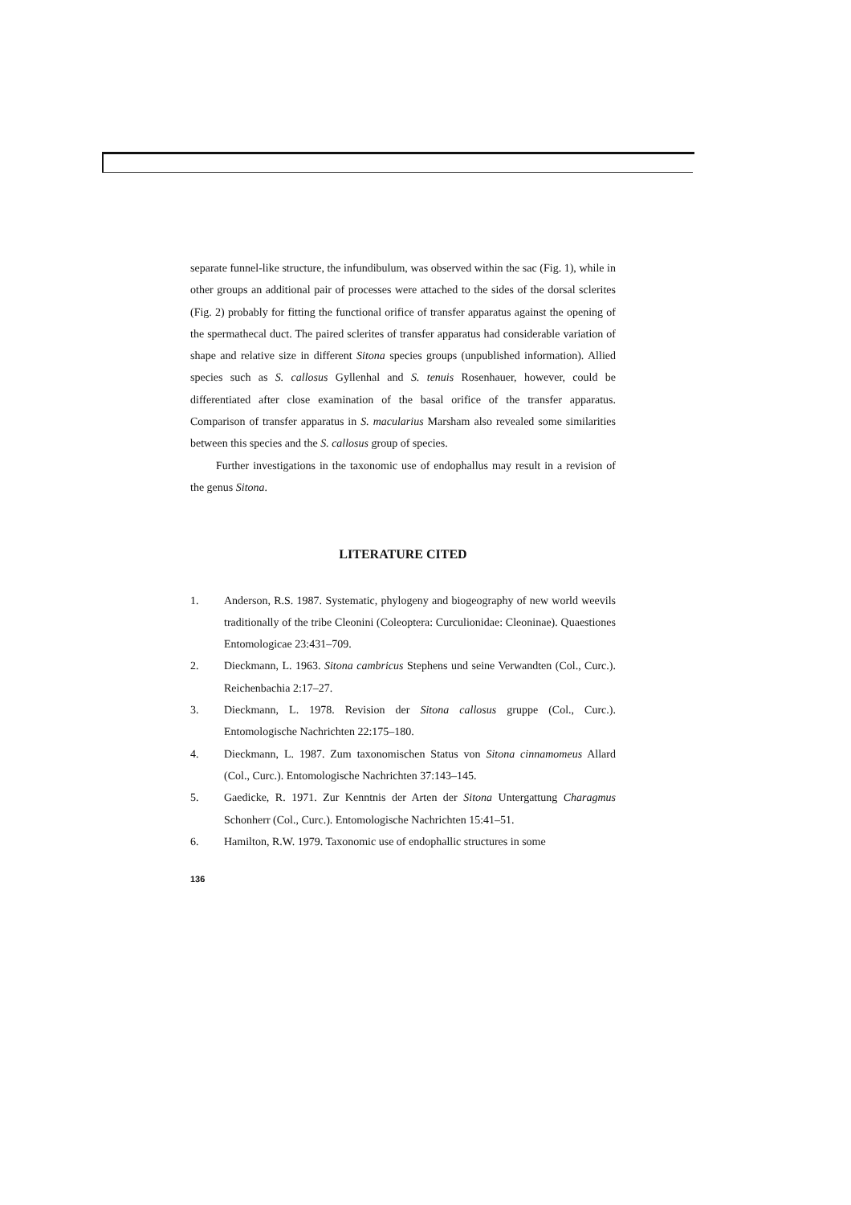separate funnel-like structure, the infundibulum, was observed within the sac (Fig. 1), while in other groups an additional pair of processes were attached to the sides of the dorsal sclerites (Fig. 2) probably for fitting the functional orifice of transfer apparatus against the opening of the spermathecal duct. The paired sclerites of transfer apparatus had considerable variation of shape and relative size in different Sitona species groups (unpublished information). Allied species such as S. callosus Gyllenhal and S. tenuis Rosenhauer, however, could be differentiated after close examination of the basal orifice of the transfer apparatus. Comparison of transfer apparatus in S. macularius Marsham also revealed some similarities between this species and the S. callosus group of species.
Further investigations in the taxonomic use of endophallus may result in a revision of the genus Sitona.
LITERATURE CITED
1. Anderson, R.S. 1987. Systematic, phylogeny and biogeography of new world weevils traditionally of the tribe Cleonini (Coleoptera: Curculionidae: Cleoninae). Quaestiones Entomologicae 23:431–709.
2. Dieckmann, L. 1963. Sitona cambricus Stephens und seine Verwandten (Col., Curc.). Reichenbachia 2:17–27.
3. Dieckmann, L. 1978. Revision der Sitona callosus gruppe (Col., Curc.). Entomologische Nachrichten 22:175–180.
4. Dieckmann, L. 1987. Zum taxonomischen Status von Sitona cinnamomeus Allard (Col., Curc.). Entomologische Nachrichten 37:143–145.
5. Gaedicke, R. 1971. Zur Kenntnis der Arten der Sitona Untergattung Charagmus Schonherr (Col., Curc.). Entomologische Nachrichten 15:41–51.
6. Hamilton, R.W. 1979. Taxonomic use of endophallic structures in some
136